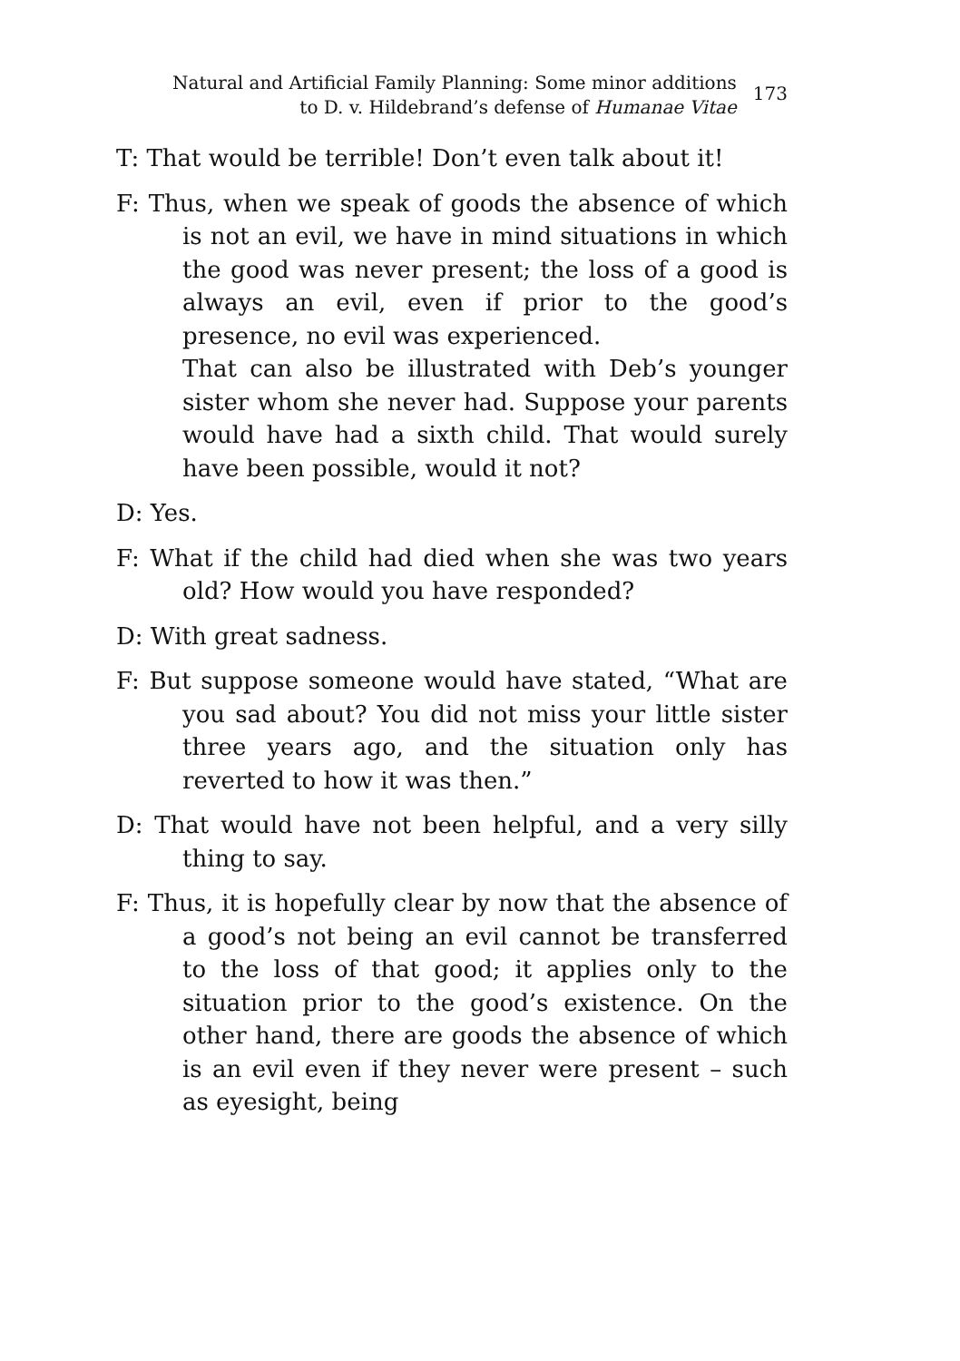Natural and Artificial Family Planning: Some minor additions to D. v. Hildebrand’s defense of Humanae Vitae
173
T: That would be terrible! Don’t even talk about it!
F: Thus, when we speak of goods the absence of which is not an evil, we have in mind situations in which the good was never present; the loss of a good is always an evil, even if prior to the good’s presence, no evil was experienced.
That can also be illustrated with Deb’s younger sister whom she never had. Suppose your parents would have had a sixth child. That would surely have been possible, would it not?
D: Yes.
F: What if the child had died when she was two years old? How would you have responded?
D: With great sadness.
F: But suppose someone would have stated, “What are you sad about? You did not miss your little sister three years ago, and the situation only has reverted to how it was then.”
D: That would have not been helpful, and a very silly thing to say.
F: Thus, it is hopefully clear by now that the absence of a good’s not being an evil cannot be transferred to the loss of that good; it applies only to the situation prior to the good’s existence. On the other hand, there are goods the absence of which is an evil even if they never were present – such as eyesight, being